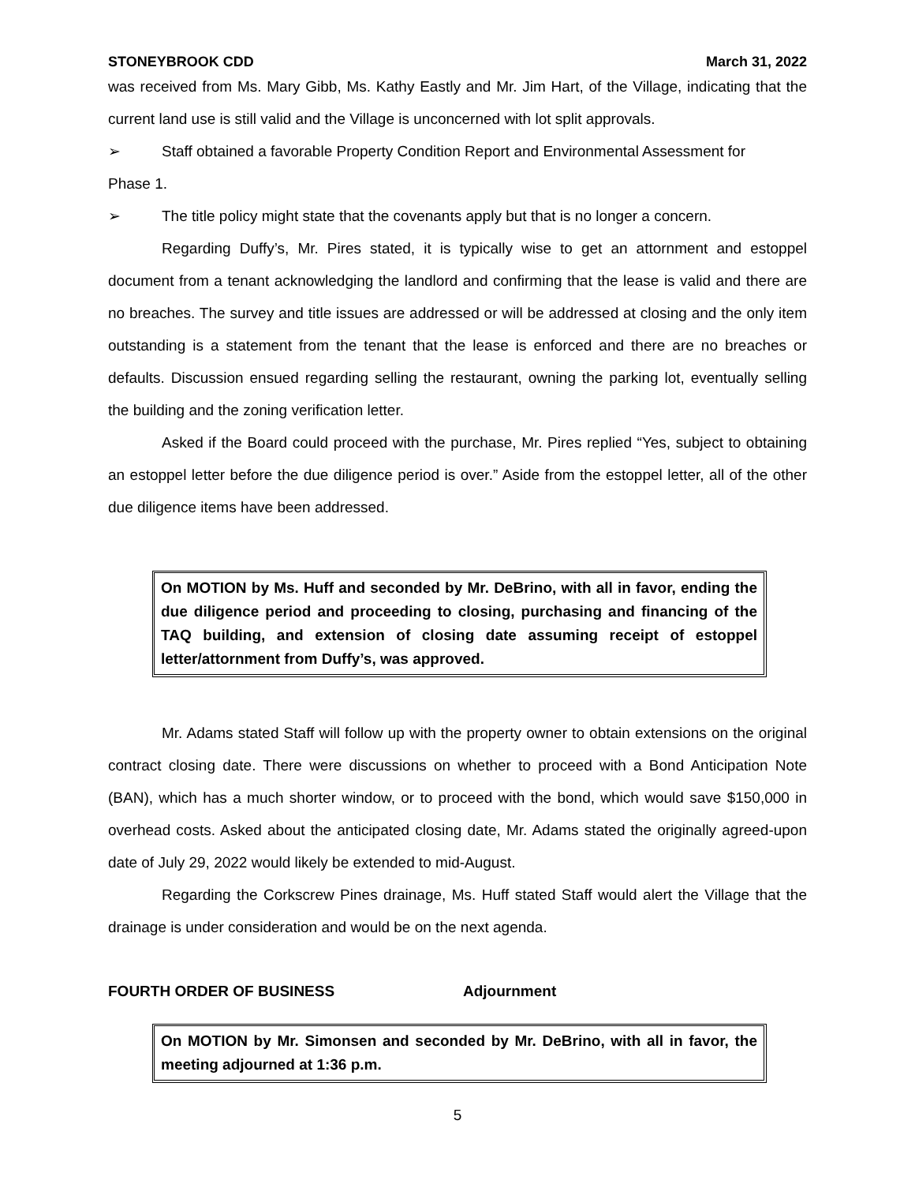STONEYBROOK CDD March 31, 2022
was received from Ms. Mary Gibb, Ms. Kathy Eastly and Mr. Jim Hart, of the Village, indicating that the current land use is still valid and the Village is unconcerned with lot split approvals.
➢ Staff obtained a favorable Property Condition Report and Environmental Assessment for
Phase 1.
➢ The title policy might state that the covenants apply but that is no longer a concern.
Regarding Duffy’s, Mr. Pires stated, it is typically wise to get an attornment and estoppel document from a tenant acknowledging the landlord and confirming that the lease is valid and there are no breaches. The survey and title issues are addressed or will be addressed at closing and the only item outstanding is a statement from the tenant that the lease is enforced and there are no breaches or defaults. Discussion ensued regarding selling the restaurant, owning the parking lot, eventually selling the building and the zoning verification letter.
Asked if the Board could proceed with the purchase, Mr. Pires replied “Yes, subject to obtaining an estoppel letter before the due diligence period is over.” Aside from the estoppel letter, all of the other due diligence items have been addressed.
On MOTION by Ms. Huff and seconded by Mr. DeBrino, with all in favor, ending the due diligence period and proceeding to closing, purchasing and financing of the TAQ building, and extension of closing date assuming receipt of estoppel letter/attornment from Duffy’s, was approved.
Mr. Adams stated Staff will follow up with the property owner to obtain extensions on the original contract closing date. There were discussions on whether to proceed with a Bond Anticipation Note (BAN), which has a much shorter window, or to proceed with the bond, which would save $150,000 in overhead costs. Asked about the anticipated closing date, Mr. Adams stated the originally agreed-upon date of July 29, 2022 would likely be extended to mid-August.
Regarding the Corkscrew Pines drainage, Ms. Huff stated Staff would alert the Village that the drainage is under consideration and would be on the next agenda.
FOURTH ORDER OF BUSINESS Adjournment
On MOTION by Mr. Simonsen and seconded by Mr. DeBrino, with all in favor, the meeting adjourned at 1:36 p.m.
5